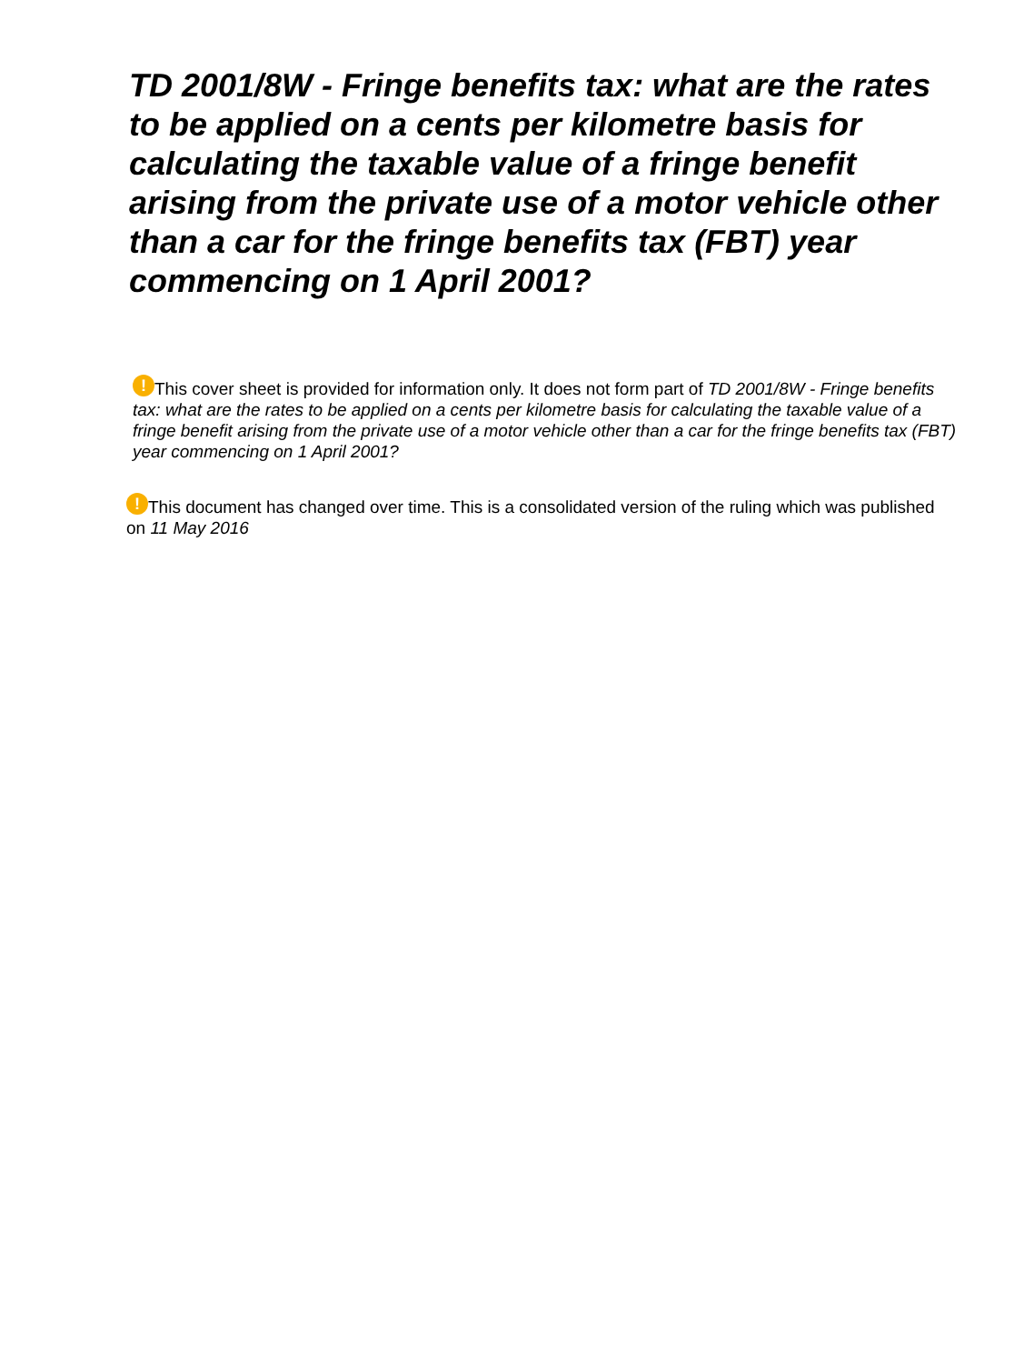TD 2001/8W - Fringe benefits tax: what are the rates to be applied on a cents per kilometre basis for calculating the taxable value of a fringe benefit arising from the private use of a motor vehicle other than a car for the fringe benefits tax (FBT) year commencing on 1 April 2001?
! This cover sheet is provided for information only. It does not form part of TD 2001/8W - Fringe benefits tax: what are the rates to be applied on a cents per kilometre basis for calculating the taxable value of a fringe benefit arising from the private use of a motor vehicle other than a car for the fringe benefits tax (FBT) year commencing on 1 April 2001?
! This document has changed over time. This is a consolidated version of the ruling which was published on 11 May 2016